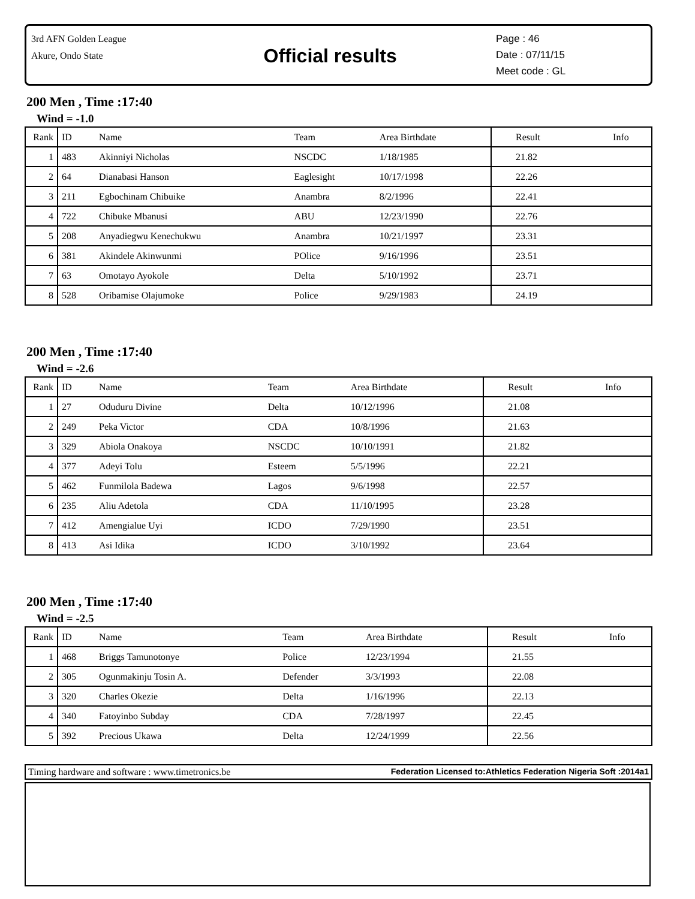3rd AFN Golden League
Akure, Ondo State
Official results
Page : 46
Date : 07/11/15
Meet code : GL
200 Men , Time :17:40
Wind = -1.0
| Rank | ID | Name | Team | Area Birthdate | Result | Info |
| --- | --- | --- | --- | --- | --- | --- |
| 1 | 483 | Akinniyi Nicholas | NSCDC | 1/18/1985 | 21.82 | |
| 2 | 64 | Dianabasi Hanson | Eaglesight | 10/17/1998 | 22.26 | |
| 3 | 211 | Egbochinam Chibuike | Anambra | 8/2/1996 | 22.41 | |
| 4 | 722 | Chibuke Mbanusi | ABU | 12/23/1990 | 22.76 | |
| 5 | 208 | Anyadiegwu Kenechukwu | Anambra | 10/21/1997 | 23.31 | |
| 6 | 381 | Akindele Akinwunmi | POlice | 9/16/1996 | 23.51 | |
| 7 | 63 | Omotayo Ayokole | Delta | 5/10/1992 | 23.71 | |
| 8 | 528 | Oribamise Olajumoke | Police | 9/29/1983 | 24.19 | |
200 Men , Time :17:40
Wind = -2.6
| Rank | ID | Name | Team | Area Birthdate | Result | Info |
| --- | --- | --- | --- | --- | --- | --- |
| 1 | 27 | Oduduru Divine | Delta | 10/12/1996 | 21.08 | |
| 2 | 249 | Peka Victor | CDA | 10/8/1996 | 21.63 | |
| 3 | 329 | Abiola Onakoya | NSCDC | 10/10/1991 | 21.82 | |
| 4 | 377 | Adeyi Tolu | Esteem | 5/5/1996 | 22.21 | |
| 5 | 462 | Funmilola Badewa | Lagos | 9/6/1998 | 22.57 | |
| 6 | 235 | Aliu Adetola | CDA | 11/10/1995 | 23.28 | |
| 7 | 412 | Amengialue Uyi | ICDO | 7/29/1990 | 23.51 | |
| 8 | 413 | Asi Idika | ICDO | 3/10/1992 | 23.64 | |
200 Men , Time :17:40
Wind = -2.5
| Rank | ID | Name | Team | Area Birthdate | Result | Info |
| --- | --- | --- | --- | --- | --- | --- |
| 1 | 468 | Briggs Tamunotonye | Police | 12/23/1994 | 21.55 | |
| 2 | 305 | Ogunmakinju Tosin A. | Defender | 3/3/1993 | 22.08 | |
| 3 | 320 | Charles Okezie | Delta | 1/16/1996 | 22.13 | |
| 4 | 340 | Fatoyinbo Subday | CDA | 7/28/1997 | 22.45 | |
| 5 | 392 | Precious Ukawa | Delta | 12/24/1999 | 22.56 | |
Timing hardware and software : www.timetronics.be Federation Licensed to:Athletics Federation Nigeria Soft :2014a1